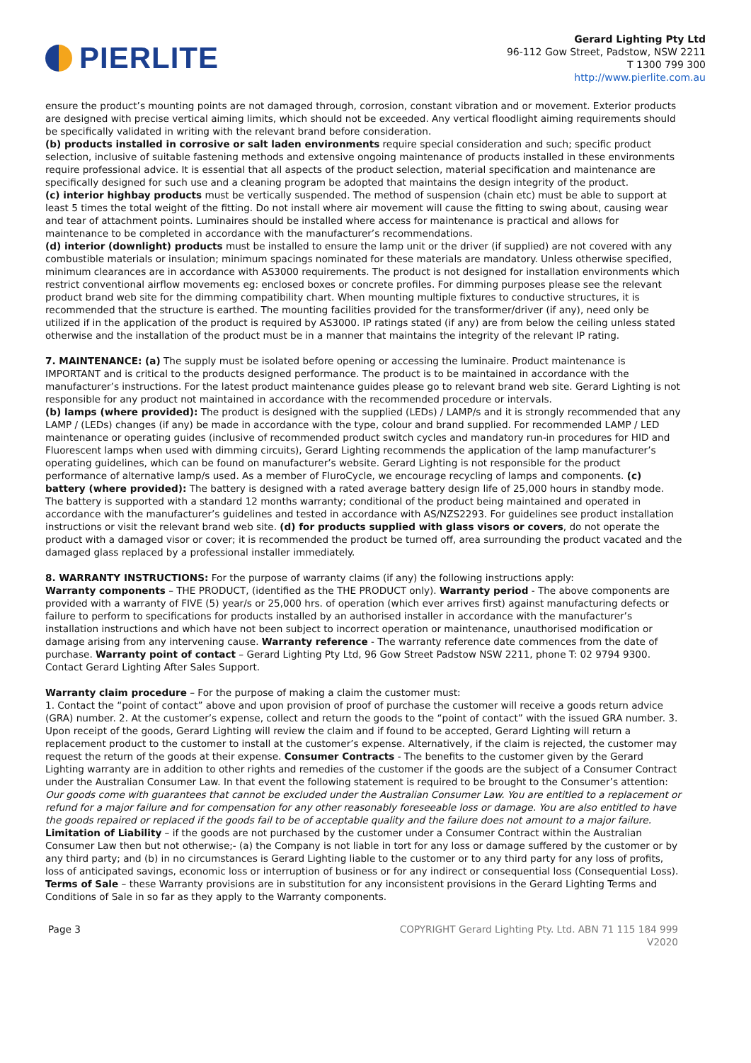PIERLITE
Gerard Lighting Pty Ltd
96-112 Gow Street, Padstow, NSW 2211
T 1300 799 300
http://www.pierlite.com.au
ensure the product’s mounting points are not damaged through, corrosion, constant vibration and or movement. Exterior products are designed with precise vertical aiming limits, which should not be exceeded. Any vertical floodlight aiming requirements should be specifically validated in writing with the relevant brand before consideration.
(b) products installed in corrosive or salt laden environments require special consideration and such; specific product selection, inclusive of suitable fastening methods and extensive ongoing maintenance of products installed in these environments require professional advice. It is essential that all aspects of the product selection, material specification and maintenance are specifically designed for such use and a cleaning program be adopted that maintains the design integrity of the product.
(c) interior highbay products must be vertically suspended. The method of suspension (chain etc) must be able to support at least 5 times the total weight of the fitting. Do not install where air movement will cause the fitting to swing about, causing wear and tear of attachment points. Luminaires should be installed where access for maintenance is practical and allows for maintenance to be completed in accordance with the manufacturer’s recommendations.
(d) interior (downlight) products must be installed to ensure the lamp unit or the driver (if supplied) are not covered with any combustible materials or insulation; minimum spacings nominated for these materials are mandatory. Unless otherwise specified, minimum clearances are in accordance with AS3000 requirements. The product is not designed for installation environments which restrict conventional airflow movements eg: enclosed boxes or concrete profiles. For dimming purposes please see the relevant product brand web site for the dimming compatibility chart. When mounting multiple fixtures to conductive structures, it is recommended that the structure is earthed. The mounting facilities provided for the transformer/driver (if any), need only be utilized if in the application of the product is required by AS3000. IP ratings stated (if any) are from below the ceiling unless stated otherwise and the installation of the product must be in a manner that maintains the integrity of the relevant IP rating.
7. MAINTENANCE: (a) The supply must be isolated before opening or accessing the luminaire. Product maintenance is IMPORTANT and is critical to the products designed performance. The product is to be maintained in accordance with the manufacturer’s instructions. For the latest product maintenance guides please go to relevant brand web site. Gerard Lighting is not responsible for any product not maintained in accordance with the recommended procedure or intervals.
(b) lamps (where provided): The product is designed with the supplied (LEDs) / LAMP/s and it is strongly recommended that any LAMP / (LEDs) changes (if any) be made in accordance with the type, colour and brand supplied. For recommended LAMP / LED maintenance or operating guides (inclusive of recommended product switch cycles and mandatory run-in procedures for HID and Fluorescent lamps when used with dimming circuits), Gerard Lighting recommends the application of the lamp manufacturer’s operating guidelines, which can be found on manufacturer’s website. Gerard Lighting is not responsible for the product performance of alternative lamp/s used. As a member of FluroCycle, we encourage recycling of lamps and components. (c) battery (where provided): The battery is designed with a rated average battery design life of 25,000 hours in standby mode. The battery is supported with a standard 12 months warranty; conditional of the product being maintained and operated in accordance with the manufacturer’s guidelines and tested in accordance with AS/NZS2293. For guidelines see product installation instructions or visit the relevant brand web site. (d) for products supplied with glass visors or covers, do not operate the product with a damaged visor or cover; it is recommended the product be turned off, area surrounding the product vacated and the damaged glass replaced by a professional installer immediately.
8. WARRANTY INSTRUCTIONS: For the purpose of warranty claims (if any) the following instructions apply:
Warranty components – THE PRODUCT, (identified as the THE PRODUCT only). Warranty period - The above components are provided with a warranty of FIVE (5) year/s or 25,000 hrs. of operation (which ever arrives first) against manufacturing defects or failure to perform to specifications for products installed by an authorised installer in accordance with the manufacturer’s installation instructions and which have not been subject to incorrect operation or maintenance, unauthorised modification or damage arising from any intervening cause. Warranty reference - The warranty reference date commences from the date of purchase. Warranty point of contact – Gerard Lighting Pty Ltd, 96 Gow Street Padstow NSW 2211, phone T: 02 9794 9300. Contact Gerard Lighting After Sales Support.
Warranty claim procedure – For the purpose of making a claim the customer must:
1. Contact the “point of contact” above and upon provision of proof of purchase the customer will receive a goods return advice (GRA) number. 2. At the customer’s expense, collect and return the goods to the “point of contact” with the issued GRA number. 3. Upon receipt of the goods, Gerard Lighting will review the claim and if found to be accepted, Gerard Lighting will return a replacement product to the customer to install at the customer’s expense. Alternatively, if the claim is rejected, the customer may request the return of the goods at their expense. Consumer Contracts - The benefits to the customer given by the Gerard Lighting warranty are in addition to other rights and remedies of the customer if the goods are the subject of a Consumer Contract under the Australian Consumer Law. In that event the following statement is required to be brought to the Consumer’s attention: Our goods come with guarantees that cannot be excluded under the Australian Consumer Law. You are entitled to a replacement or refund for a major failure and for compensation for any other reasonably foreseeable loss or damage. You are also entitled to have the goods repaired or replaced if the goods fail to be of acceptable quality and the failure does not amount to a major failure. Limitation of Liability – if the goods are not purchased by the customer under a Consumer Contract within the Australian Consumer Law then but not otherwise;- (a) the Company is not liable in tort for any loss or damage suffered by the customer or by any third party; and (b) in no circumstances is Gerard Lighting liable to the customer or to any third party for any loss of profits, loss of anticipated savings, economic loss or interruption of business or for any indirect or consequential loss (Consequential Loss). Terms of Sale – these Warranty provisions are in substitution for any inconsistent provisions in the Gerard Lighting Terms and Conditions of Sale in so far as they apply to the Warranty components.
Page 3 COPYRIGHT Gerard Lighting Pty. Ltd. ABN 71 115 184 999
V2020